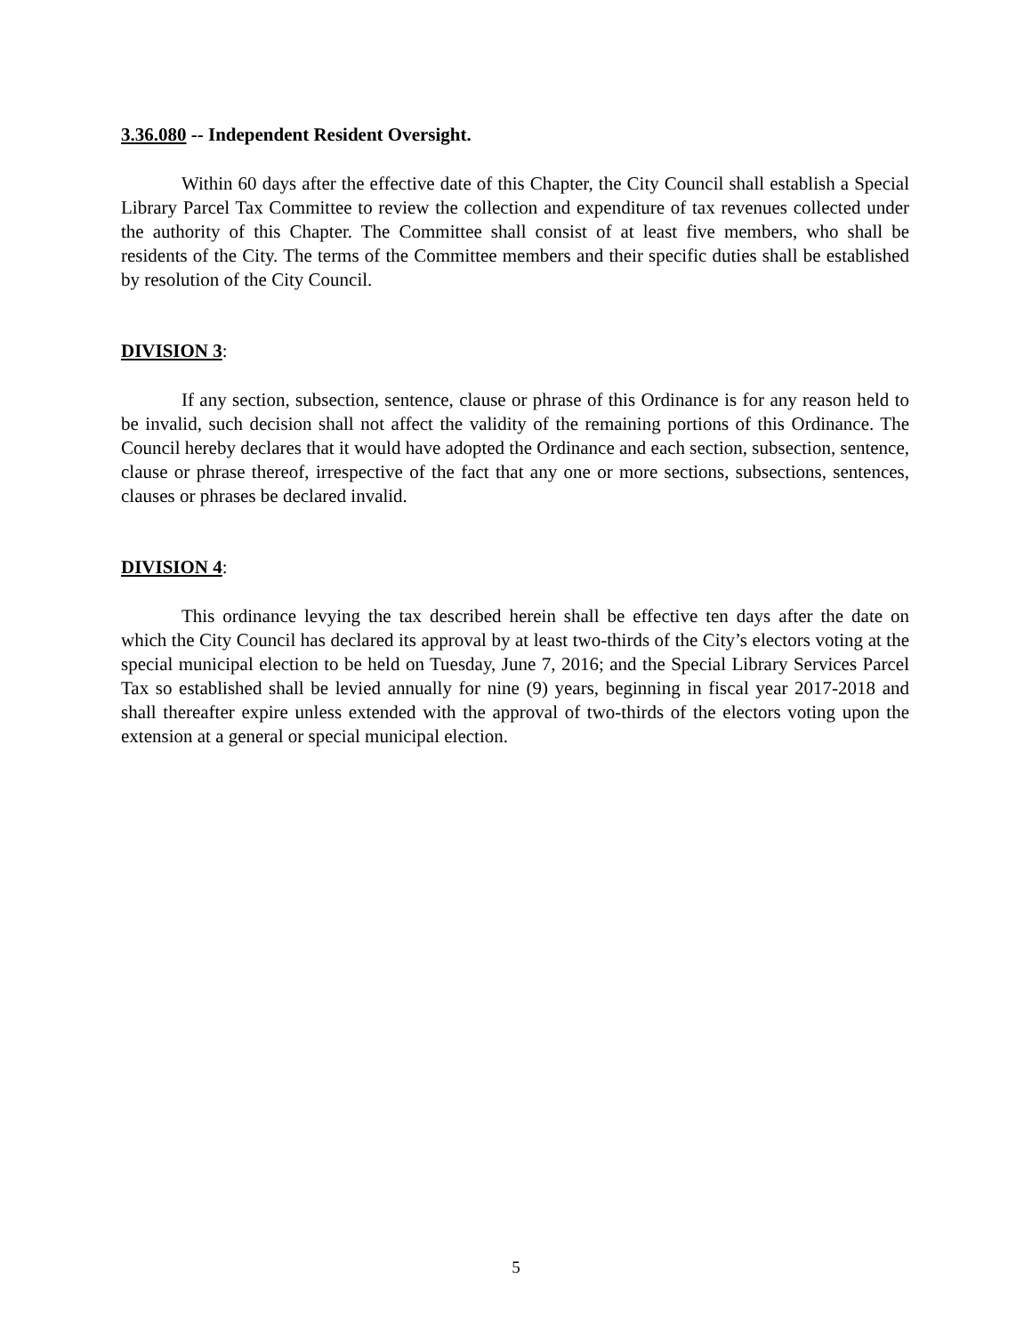3.36.080 -- Independent Resident Oversight.
Within 60 days after the effective date of this Chapter, the City Council shall establish a Special Library Parcel Tax Committee to review the collection and expenditure of tax revenues collected under the authority of this Chapter. The Committee shall consist of at least five members, who shall be residents of the City. The terms of the Committee members and their specific duties shall be established by resolution of the City Council.
DIVISION 3:
If any section, subsection, sentence, clause or phrase of this Ordinance is for any reason held to be invalid, such decision shall not affect the validity of the remaining portions of this Ordinance. The Council hereby declares that it would have adopted the Ordinance and each section, subsection, sentence, clause or phrase thereof, irrespective of the fact that any one or more sections, subsections, sentences, clauses or phrases be declared invalid.
DIVISION 4:
This ordinance levying the tax described herein shall be effective ten days after the date on which the City Council has declared its approval by at least two-thirds of the City’s electors voting at the special municipal election to be held on Tuesday, June 7, 2016; and the Special Library Services Parcel Tax so established shall be levied annually for nine (9) years, beginning in fiscal year 2017-2018 and shall thereafter expire unless extended with the approval of two-thirds of the electors voting upon the extension at a general or special municipal election.
5